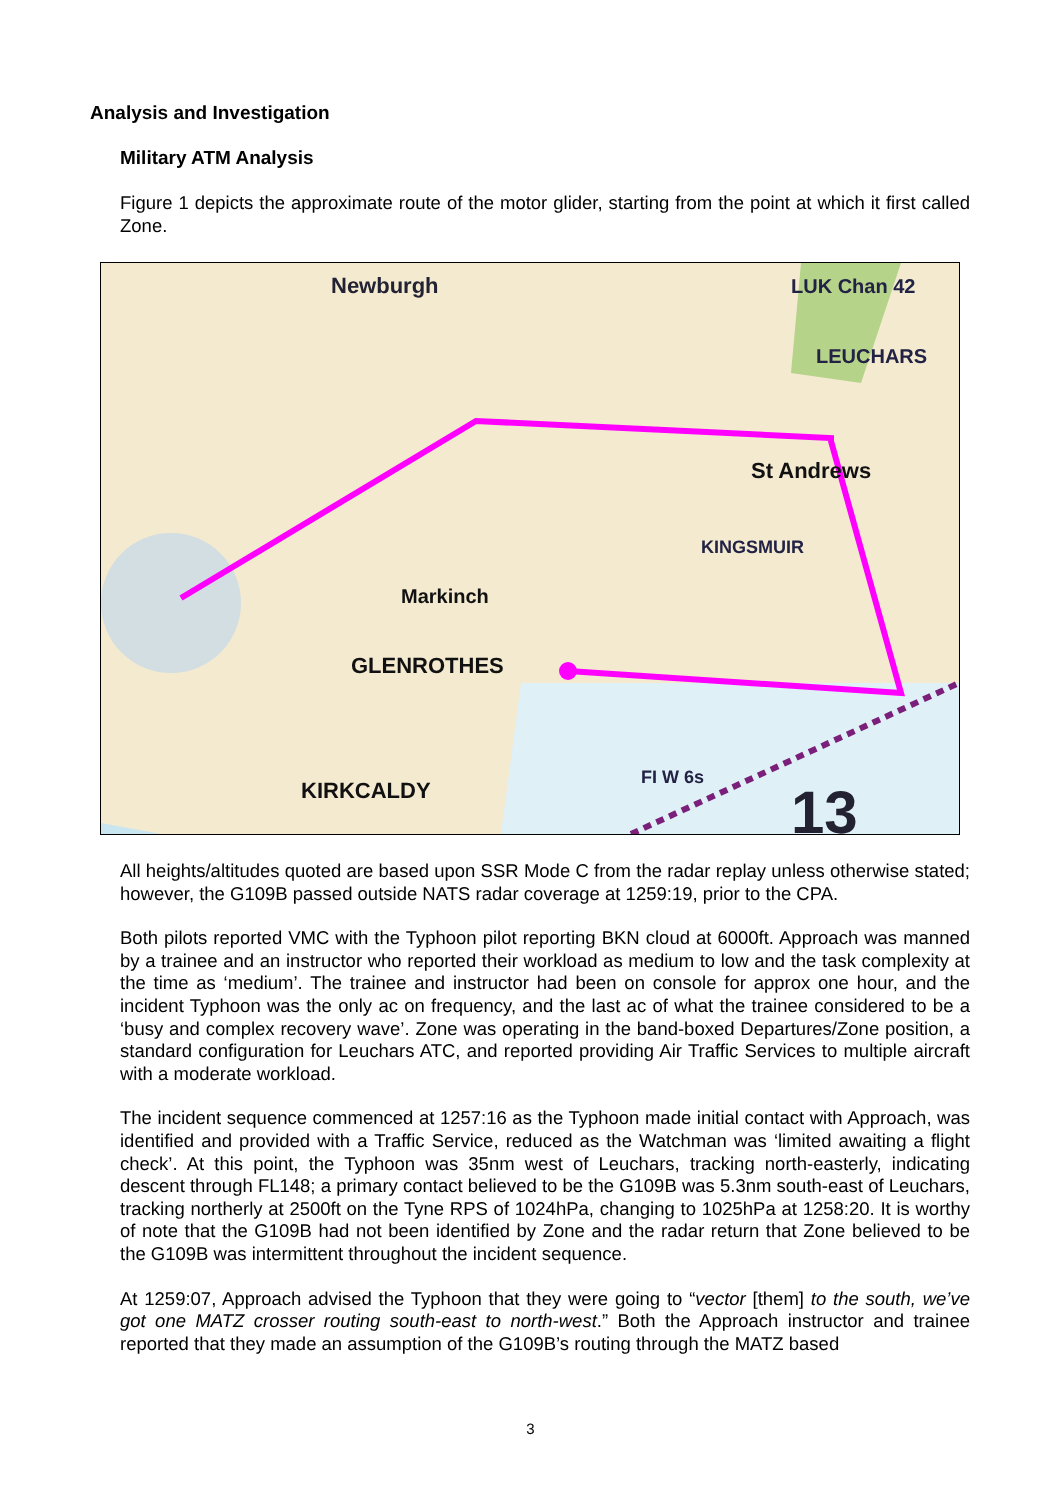Analysis and Investigation
Military ATM Analysis
Figure 1 depicts the approximate route of the motor glider, starting from the point at which it first called Zone.
Newburgh
LUK Chan 42
LEUCHARS
St Andrews
KINGSMUIR
Markinch
GLENROTHES
KIRKCALDY
FI W 6s
13
All heights/altitudes quoted are based upon SSR Mode C from the radar replay unless otherwise stated; however, the G109B passed outside NATS radar coverage at 1259:19, prior to the CPA.
Both pilots reported VMC with the Typhoon pilot reporting BKN cloud at 6000ft. Approach was manned by a trainee and an instructor who reported their workload as medium to low and the task complexity at the time as ‘medium’. The trainee and instructor had been on console for approx one hour, and the incident Typhoon was the only ac on frequency, and the last ac of what the trainee considered to be a ‘busy and complex recovery wave’. Zone was operating in the band-boxed Departures/Zone position, a standard configuration for Leuchars ATC, and reported providing Air Traffic Services to multiple aircraft with a moderate workload.
The incident sequence commenced at 1257:16 as the Typhoon made initial contact with Approach, was identified and provided with a Traffic Service, reduced as the Watchman was ‘limited awaiting a flight check’. At this point, the Typhoon was 35nm west of Leuchars, tracking north-easterly, indicating descent through FL148; a primary contact believed to be the G109B was 5.3nm south-east of Leuchars, tracking northerly at 2500ft on the Tyne RPS of 1024hPa, changing to 1025hPa at 1258:20. It is worthy of note that the G109B had not been identified by Zone and the radar return that Zone believed to be the G109B was intermittent throughout the incident sequence.
At 1259:07, Approach advised the Typhoon that they were going to “vector [them] to the south, we’ve got one MATZ crosser routing south-east to north-west.” Both the Approach instructor and trainee reported that they made an assumption of the G109B’s routing through the MATZ based
3